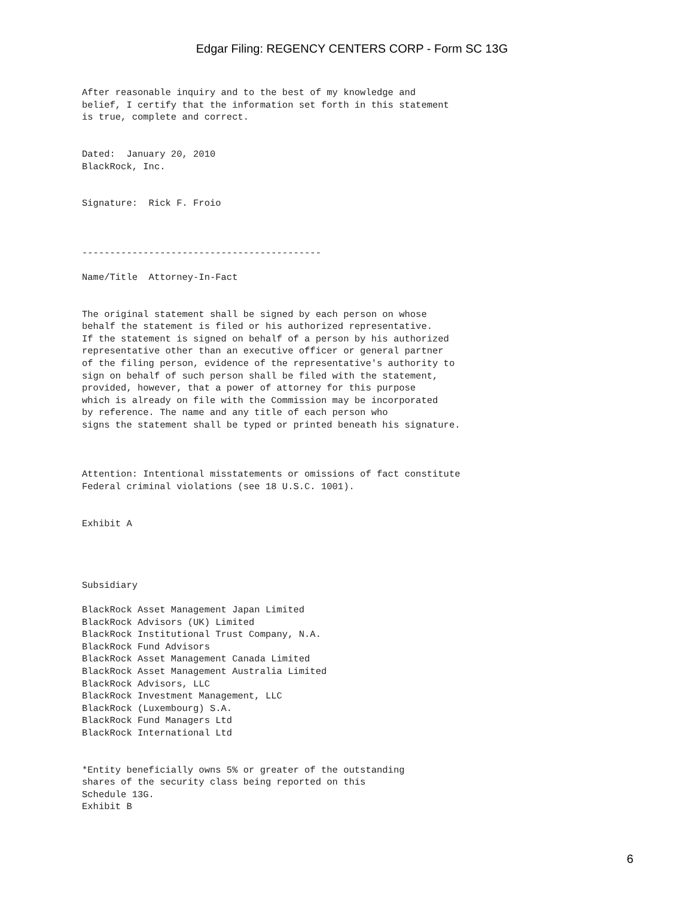Edgar Filing: REGENCY CENTERS CORP - Form SC 13G
After reasonable inquiry and to the best of my knowledge and
belief, I certify that the information set forth in this statement
is true, complete and correct.


Dated:  January 20, 2010
BlackRock, Inc.


Signature:  Rick F. Froio



-------------------------------------------

Name/Title  Attorney-In-Fact


The original statement shall be signed by each person on whose
behalf the statement is filed or his authorized representative.
If the statement is signed on behalf of a person by his authorized
representative other than an executive officer or general partner
of the filing person, evidence of the representative's authority to
sign on behalf of such person shall be filed with the statement,
provided, however, that a power of attorney for this purpose
which is already on file with the Commission may be incorporated
by reference. The name and any title of each person who
signs the statement shall be typed or printed beneath his signature.



Attention: Intentional misstatements or omissions of fact constitute
Federal criminal violations (see 18 U.S.C. 1001).


Exhibit A




Subsidiary

BlackRock Asset Management Japan Limited
BlackRock Advisors (UK) Limited
BlackRock Institutional Trust Company, N.A.
BlackRock Fund Advisors
BlackRock Asset Management Canada Limited
BlackRock Asset Management Australia Limited
BlackRock Advisors, LLC
BlackRock Investment Management, LLC
BlackRock (Luxembourg) S.A.
BlackRock Fund Managers Ltd
BlackRock International Ltd


*Entity beneficially owns 5% or greater of the outstanding
shares of the security class being reported on this
Schedule 13G.
Exhibit B
6